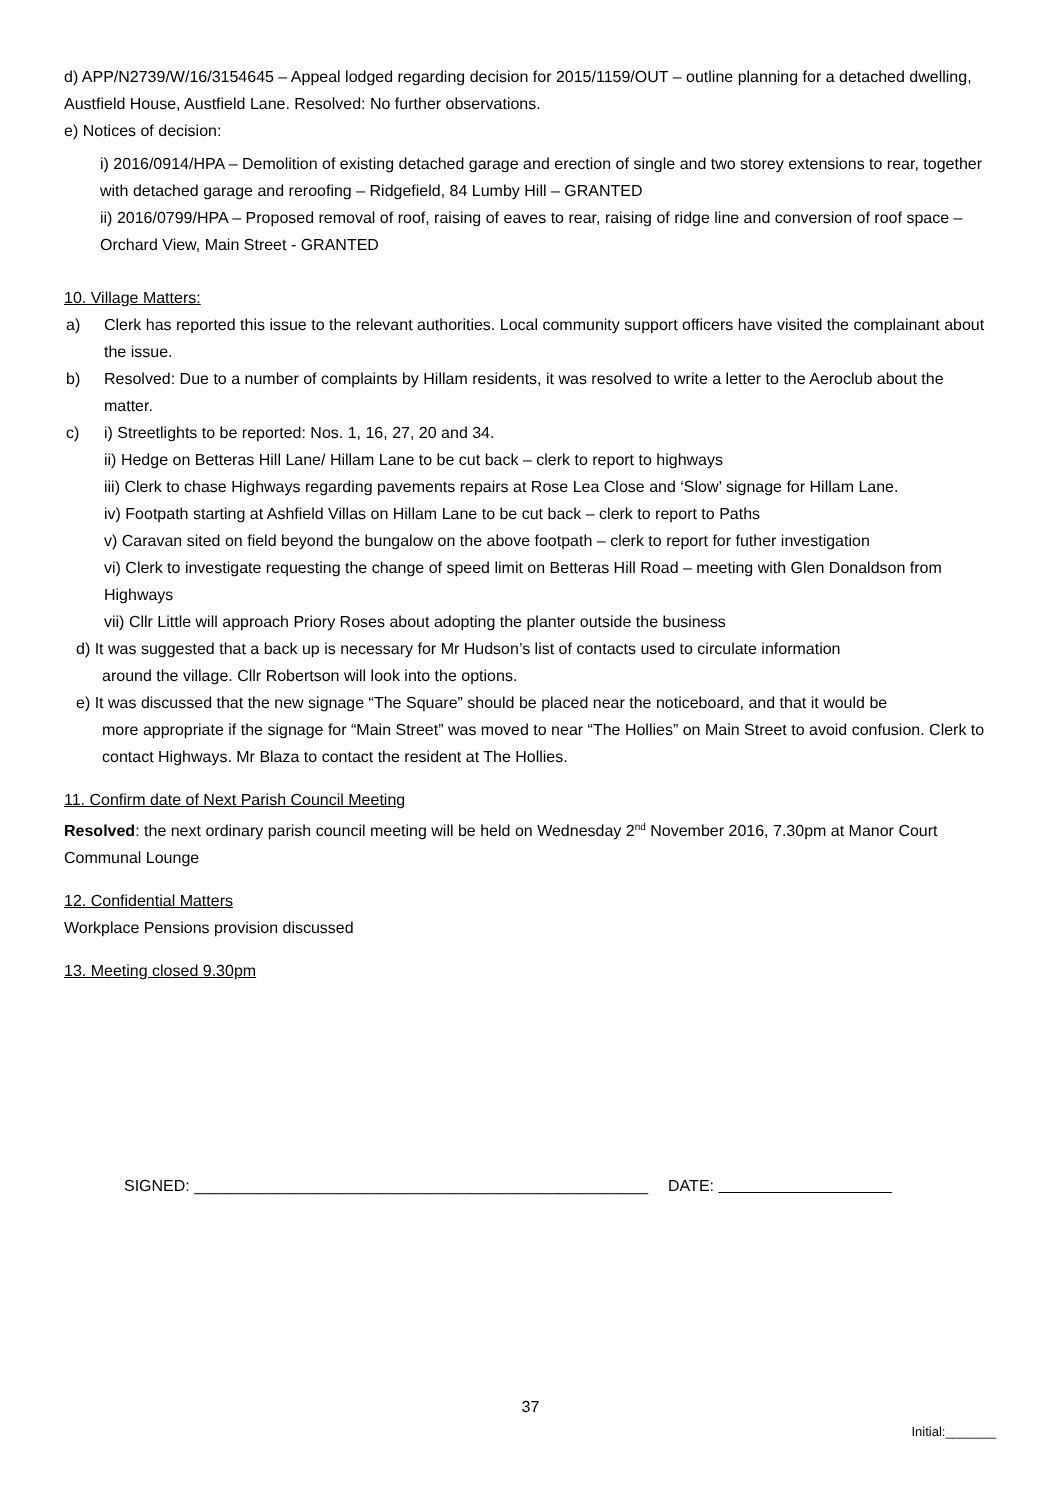d) APP/N2739/W/16/3154645 – Appeal lodged regarding decision for 2015/1159/OUT – outline planning for a detached dwelling, Austfield House, Austfield Lane. Resolved: No further observations.
e) Notices of decision:
i) 2016/0914/HPA – Demolition of existing detached garage and erection of single and two storey extensions to rear, together with detached garage and reroofing – Ridgefield, 84 Lumby Hill – GRANTED
ii) 2016/0799/HPA – Proposed removal of roof, raising of eaves to rear, raising of ridge line and conversion of roof space – Orchard View, Main Street - GRANTED
10. Village Matters:
a) Clerk has reported this issue to the relevant authorities. Local community support officers have visited the complainant about the issue.
b) Resolved: Due to a number of complaints by Hillam residents, it was resolved to write a letter to the Aeroclub about the matter.
c) i) Streetlights to be reported: Nos. 1, 16, 27, 20 and 34.
ii) Hedge on Betteras Hill Lane/ Hillam Lane to be cut back – clerk to report to highways
iii) Clerk to chase Highways regarding pavements repairs at Rose Lea Close and ‘Slow’ signage for Hillam Lane.
iv) Footpath starting at Ashfield Villas on Hillam Lane to be cut back – clerk to report to Paths
v) Caravan sited on field beyond the bungalow on the above footpath – clerk to report for futher investigation
vi) Clerk to investigate requesting the change of speed limit on Betteras Hill Road – meeting with Glen Donaldson from Highways
vii) Cllr Little will approach Priory Roses about adopting the planter outside the business
d) It was suggested that a back up is necessary for Mr Hudson’s list of contacts used to circulate information
around the village. Cllr Robertson will look into the options.
e) It was discussed that the new signage “The Square” should be placed near the noticeboard, and that it would be
more appropriate if the signage for “Main Street” was moved to near “The Hollies” on Main Street to avoid confusion. Clerk to contact Highways. Mr Blaza to contact the resident at The Hollies.
11. Confirm date of Next Parish Council Meeting
Resolved: the next ordinary parish council meeting will be held on Wednesday 2<sup>nd</sup> November 2016, 7.30pm at Manor Court Communal Lounge
12. Confidential Matters
Workplace Pensions provision discussed
13. Meeting closed 9.30pm
SIGNED: ___________________________________________________ DATE:
37
Initial:_______